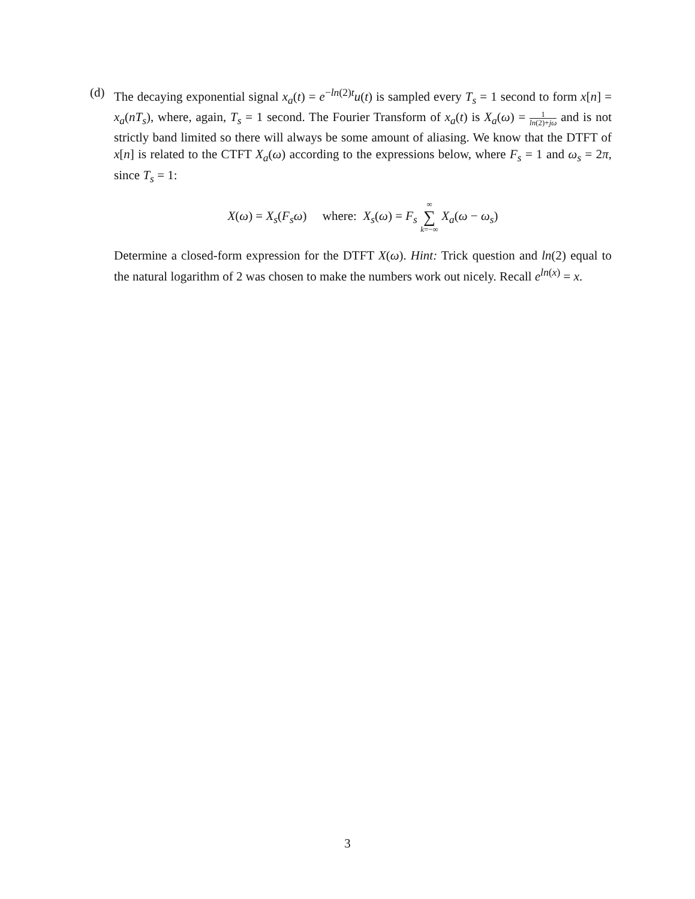(d) The decaying exponential signal x<sub>a</sub>(t) = e<sup>−ln(2)t</sup>u(t) is sampled every T<sub>s</sub> = 1 second to form x[n] = x<sub>a</sub>(nT<sub>s</sub>), where, again, T<sub>s</sub> = 1 second. The Fourier Transform of x<sub>a</sub>(t) is X<sub>a</sub>(ω) = 1 ln(2)+jω and is not strictly band limited so there will always be some amount of aliasing. We know that the DTFT of x[n] is related to the CTFT X<sub>a</sub>(ω) according to the expressions below, where F<sub>s</sub> = 1 and ω<sub>s</sub> = 2π, since T<sub>s</sub> = 1:
X(ω) = X<sub>s</sub>(F<sub>s</sub>ω) where: X<sub>s</sub>(ω) = F<sub>s</sub> ∞ ∑ k=−∞ X<sub>a</sub>(ω − ω<sub>s</sub>)
Determine a closed-form expression for the DTFT X(ω). Hint: Trick question and ln(2) equal to the natural logarithm of 2 was chosen to make the numbers work out nicely. Recall e<sup>ln(x)</sup> = x.
3